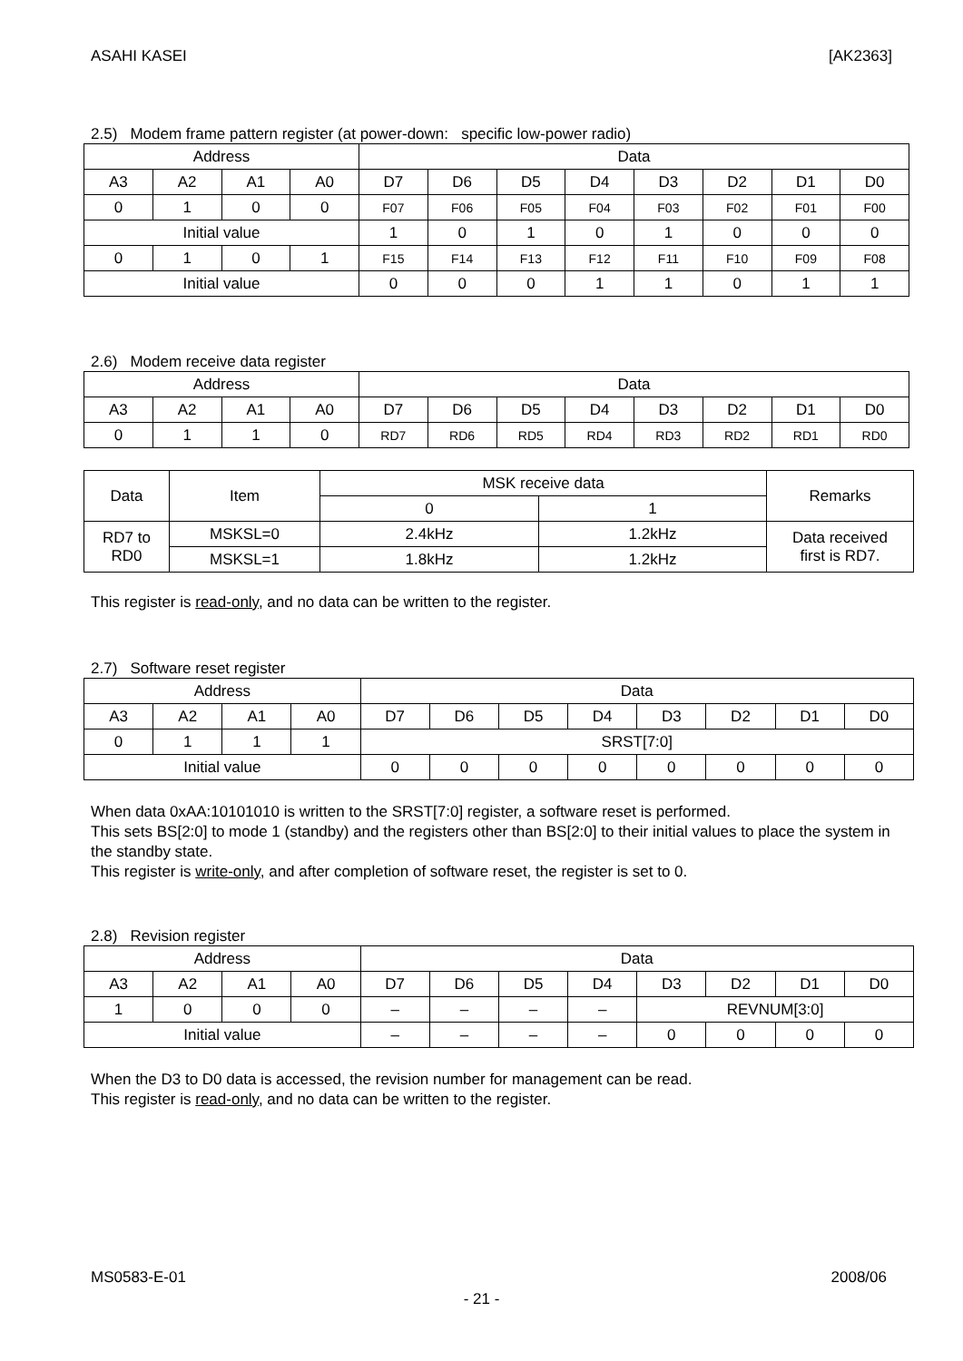ASAHI KASEI [AK2363]
2.5) Modem frame pattern register (at power-down: specific low-power radio)
| Address | | | | Data | | | | | | | |
| --- | --- | --- | --- | --- | --- | --- | --- | --- | --- | --- | --- |
| A3 | A2 | A1 | A0 | D7 | D6 | D5 | D4 | D3 | D2 | D1 | D0 |
| 0 | 1 | 0 | 0 | F07 | F06 | F05 | F04 | F03 | F02 | F01 | F00 |
| Initial value | | | | 1 | 0 | 1 | 0 | 1 | 0 | 0 | 0 |
| 0 | 1 | 0 | 1 | F15 | F14 | F13 | F12 | F11 | F10 | F09 | F08 |
| Initial value | | | | 0 | 0 | 0 | 1 | 1 | 0 | 1 | 1 |
2.6) Modem receive data register
| Address | | | | Data | | | | | | | |
| --- | --- | --- | --- | --- | --- | --- | --- | --- | --- | --- | --- |
| A3 | A2 | A1 | A0 | D7 | D6 | D5 | D4 | D3 | D2 | D1 | D0 |
| 0 | 1 | 1 | 0 | RD7 | RD6 | RD5 | RD4 | RD3 | RD2 | RD1 | RD0 |
| Data | Item | MSK receive data | | Remarks |
| --- | --- | --- | --- | --- |
| | | 0 | 1 | |
| RD7 to RD0 | MSKSL=0 | 2.4kHz | 1.2kHz | Data received first is RD7. |
| | MSKSL=1 | 1.8kHz | 1.2kHz | |
This register is read-only, and no data can be written to the register.
2.7) Software reset register
| Address | | | | Data | | | | | | | |
| --- | --- | --- | --- | --- | --- | --- | --- | --- | --- | --- | --- |
| A3 | A2 | A1 | A0 | D7 | D6 | D5 | D4 | D3 | D2 | D1 | D0 |
| 0 | 1 | 1 | 1 | SRST[7:0] | | | | | | | |
| Initial value | | | | 0 | 0 | 0 | 0 | 0 | 0 | 0 | 0 |
When data 0xAA:10101010 is written to the SRST[7:0] register, a software reset is performed.
This sets BS[2:0] to mode 1 (standby) and the registers other than BS[2:0] to their initial values to place the system in the standby state.
This register is write-only, and after completion of software reset, the register is set to 0.
2.8) Revision register
| Address | | | | Data | | | | | | | |
| --- | --- | --- | --- | --- | --- | --- | --- | --- | --- | --- | --- |
| A3 | A2 | A1 | A0 | D7 | D6 | D5 | D4 | D3 | D2 | D1 | D0 |
| 1 | 0 | 0 | 0 | – | – | – | – | REVNUM[3:0] | | | |
| Initial value | | | | – | – | – | – | 0 | 0 | 0 | 0 |
When the D3 to D0 data is accessed, the revision number for management can be read.
This register is read-only, and no data can be written to the register.
MS0583-E-01 2008/06
- 21 -